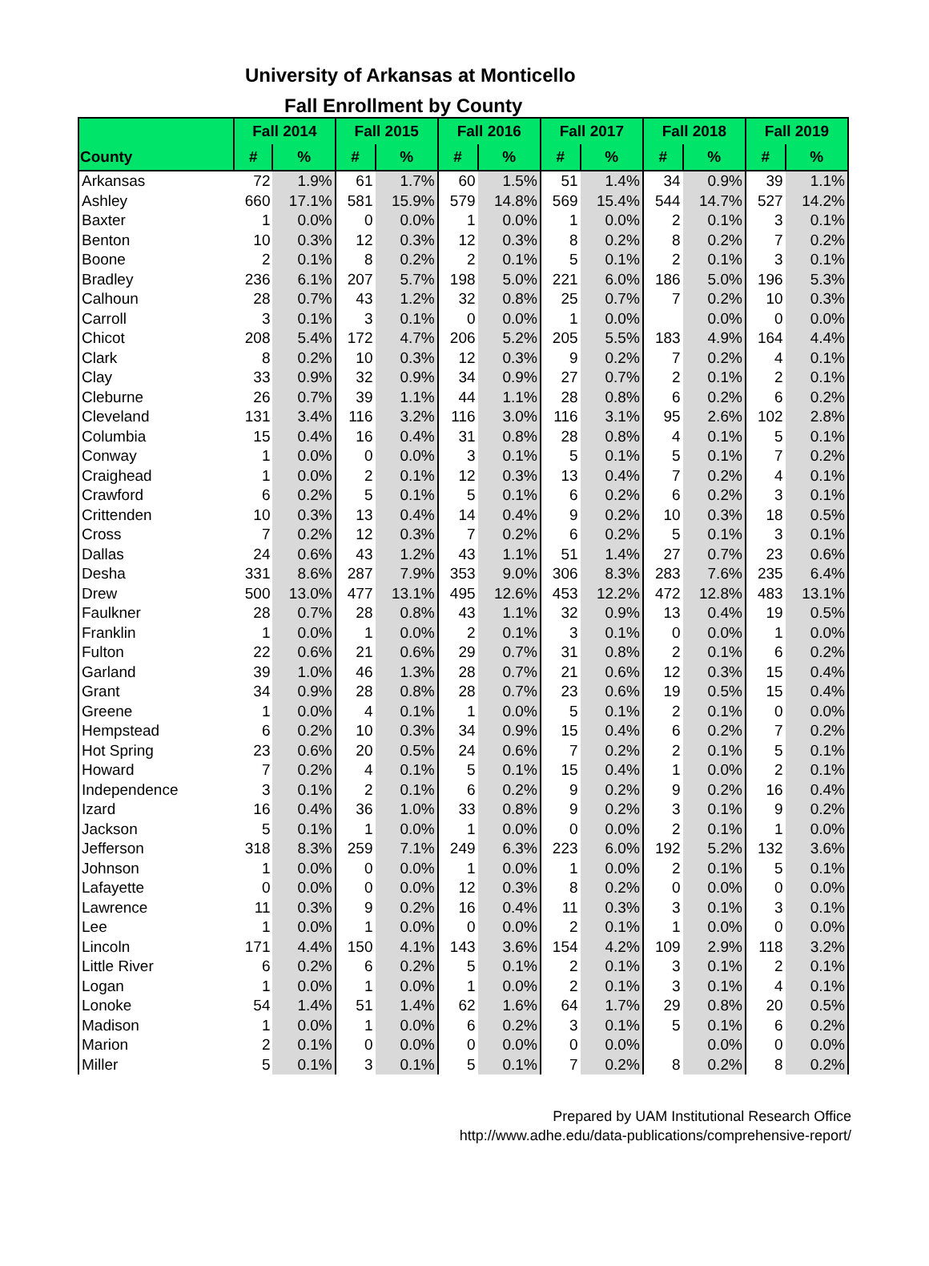University of Arkansas at Monticello
Fall Enrollment by County
| | Fall 2014 | | Fall 2015 | | Fall 2016 | | Fall 2017 | | Fall 2018 | | Fall 2019 | |
| --- | --- | --- | --- | --- | --- | --- | --- | --- | --- | --- | --- | --- |
| County | # | % | # | % | # | % | # | % | # | % | # | % |
| Arkansas | 72 | 1.9% | 61 | 1.7% | 60 | 1.5% | 51 | 1.4% | 34 | 0.9% | 39 | 1.1% |
| Ashley | 660 | 17.1% | 581 | 15.9% | 579 | 14.8% | 569 | 15.4% | 544 | 14.7% | 527 | 14.2% |
| Baxter | 1 | 0.0% | 0 | 0.0% | 1 | 0.0% | 1 | 0.0% | 2 | 0.1% | 3 | 0.1% |
| Benton | 10 | 0.3% | 12 | 0.3% | 12 | 0.3% | 8 | 0.2% | 8 | 0.2% | 7 | 0.2% |
| Boone | 2 | 0.1% | 8 | 0.2% | 2 | 0.1% | 5 | 0.1% | 2 | 0.1% | 3 | 0.1% |
| Bradley | 236 | 6.1% | 207 | 5.7% | 198 | 5.0% | 221 | 6.0% | 186 | 5.0% | 196 | 5.3% |
| Calhoun | 28 | 0.7% | 43 | 1.2% | 32 | 0.8% | 25 | 0.7% | 7 | 0.2% | 10 | 0.3% |
| Carroll | 3 | 0.1% | 3 | 0.1% | 0 | 0.0% | 1 | 0.0% | | 0.0% | 0 | 0.0% |
| Chicot | 208 | 5.4% | 172 | 4.7% | 206 | 5.2% | 205 | 5.5% | 183 | 4.9% | 164 | 4.4% |
| Clark | 8 | 0.2% | 10 | 0.3% | 12 | 0.3% | 9 | 0.2% | 7 | 0.2% | 4 | 0.1% |
| Clay | 33 | 0.9% | 32 | 0.9% | 34 | 0.9% | 27 | 0.7% | 2 | 0.1% | 2 | 0.1% |
| Cleburne | 26 | 0.7% | 39 | 1.1% | 44 | 1.1% | 28 | 0.8% | 6 | 0.2% | 6 | 0.2% |
| Cleveland | 131 | 3.4% | 116 | 3.2% | 116 | 3.0% | 116 | 3.1% | 95 | 2.6% | 102 | 2.8% |
| Columbia | 15 | 0.4% | 16 | 0.4% | 31 | 0.8% | 28 | 0.8% | 4 | 0.1% | 5 | 0.1% |
| Conway | 1 | 0.0% | 0 | 0.0% | 3 | 0.1% | 5 | 0.1% | 5 | 0.1% | 7 | 0.2% |
| Craighead | 1 | 0.0% | 2 | 0.1% | 12 | 0.3% | 13 | 0.4% | 7 | 0.2% | 4 | 0.1% |
| Crawford | 6 | 0.2% | 5 | 0.1% | 5 | 0.1% | 6 | 0.2% | 6 | 0.2% | 3 | 0.1% |
| Crittenden | 10 | 0.3% | 13 | 0.4% | 14 | 0.4% | 9 | 0.2% | 10 | 0.3% | 18 | 0.5% |
| Cross | 7 | 0.2% | 12 | 0.3% | 7 | 0.2% | 6 | 0.2% | 5 | 0.1% | 3 | 0.1% |
| Dallas | 24 | 0.6% | 43 | 1.2% | 43 | 1.1% | 51 | 1.4% | 27 | 0.7% | 23 | 0.6% |
| Desha | 331 | 8.6% | 287 | 7.9% | 353 | 9.0% | 306 | 8.3% | 283 | 7.6% | 235 | 6.4% |
| Drew | 500 | 13.0% | 477 | 13.1% | 495 | 12.6% | 453 | 12.2% | 472 | 12.8% | 483 | 13.1% |
| Faulkner | 28 | 0.7% | 28 | 0.8% | 43 | 1.1% | 32 | 0.9% | 13 | 0.4% | 19 | 0.5% |
| Franklin | 1 | 0.0% | 1 | 0.0% | 2 | 0.1% | 3 | 0.1% | 0 | 0.0% | 1 | 0.0% |
| Fulton | 22 | 0.6% | 21 | 0.6% | 29 | 0.7% | 31 | 0.8% | 2 | 0.1% | 6 | 0.2% |
| Garland | 39 | 1.0% | 46 | 1.3% | 28 | 0.7% | 21 | 0.6% | 12 | 0.3% | 15 | 0.4% |
| Grant | 34 | 0.9% | 28 | 0.8% | 28 | 0.7% | 23 | 0.6% | 19 | 0.5% | 15 | 0.4% |
| Greene | 1 | 0.0% | 4 | 0.1% | 1 | 0.0% | 5 | 0.1% | 2 | 0.1% | 0 | 0.0% |
| Hempstead | 6 | 0.2% | 10 | 0.3% | 34 | 0.9% | 15 | 0.4% | 6 | 0.2% | 7 | 0.2% |
| Hot Spring | 23 | 0.6% | 20 | 0.5% | 24 | 0.6% | 7 | 0.2% | 2 | 0.1% | 5 | 0.1% |
| Howard | 7 | 0.2% | 4 | 0.1% | 5 | 0.1% | 15 | 0.4% | 1 | 0.0% | 2 | 0.1% |
| Independence | 3 | 0.1% | 2 | 0.1% | 6 | 0.2% | 9 | 0.2% | 9 | 0.2% | 16 | 0.4% |
| Izard | 16 | 0.4% | 36 | 1.0% | 33 | 0.8% | 9 | 0.2% | 3 | 0.1% | 9 | 0.2% |
| Jackson | 5 | 0.1% | 1 | 0.0% | 1 | 0.0% | 0 | 0.0% | 2 | 0.1% | 1 | 0.0% |
| Jefferson | 318 | 8.3% | 259 | 7.1% | 249 | 6.3% | 223 | 6.0% | 192 | 5.2% | 132 | 3.6% |
| Johnson | 1 | 0.0% | 0 | 0.0% | 1 | 0.0% | 1 | 0.0% | 2 | 0.1% | 5 | 0.1% |
| Lafayette | 0 | 0.0% | 0 | 0.0% | 12 | 0.3% | 8 | 0.2% | 0 | 0.0% | 0 | 0.0% |
| Lawrence | 11 | 0.3% | 9 | 0.2% | 16 | 0.4% | 11 | 0.3% | 3 | 0.1% | 3 | 0.1% |
| Lee | 1 | 0.0% | 1 | 0.0% | 0 | 0.0% | 2 | 0.1% | 1 | 0.0% | 0 | 0.0% |
| Lincoln | 171 | 4.4% | 150 | 4.1% | 143 | 3.6% | 154 | 4.2% | 109 | 2.9% | 118 | 3.2% |
| Little River | 6 | 0.2% | 6 | 0.2% | 5 | 0.1% | 2 | 0.1% | 3 | 0.1% | 2 | 0.1% |
| Logan | 1 | 0.0% | 1 | 0.0% | 1 | 0.0% | 2 | 0.1% | 3 | 0.1% | 4 | 0.1% |
| Lonoke | 54 | 1.4% | 51 | 1.4% | 62 | 1.6% | 64 | 1.7% | 29 | 0.8% | 20 | 0.5% |
| Madison | 1 | 0.0% | 1 | 0.0% | 6 | 0.2% | 3 | 0.1% | 5 | 0.1% | 6 | 0.2% |
| Marion | 2 | 0.1% | 0 | 0.0% | 0 | 0.0% | 0 | 0.0% | | 0.0% | 0 | 0.0% |
| Miller | 5 | 0.1% | 3 | 0.1% | 5 | 0.1% | 7 | 0.2% | 8 | 0.2% | 8 | 0.2% |
Prepared by UAM Institutional Research Office
http://www.adhe.edu/data-publications/comprehensive-report/